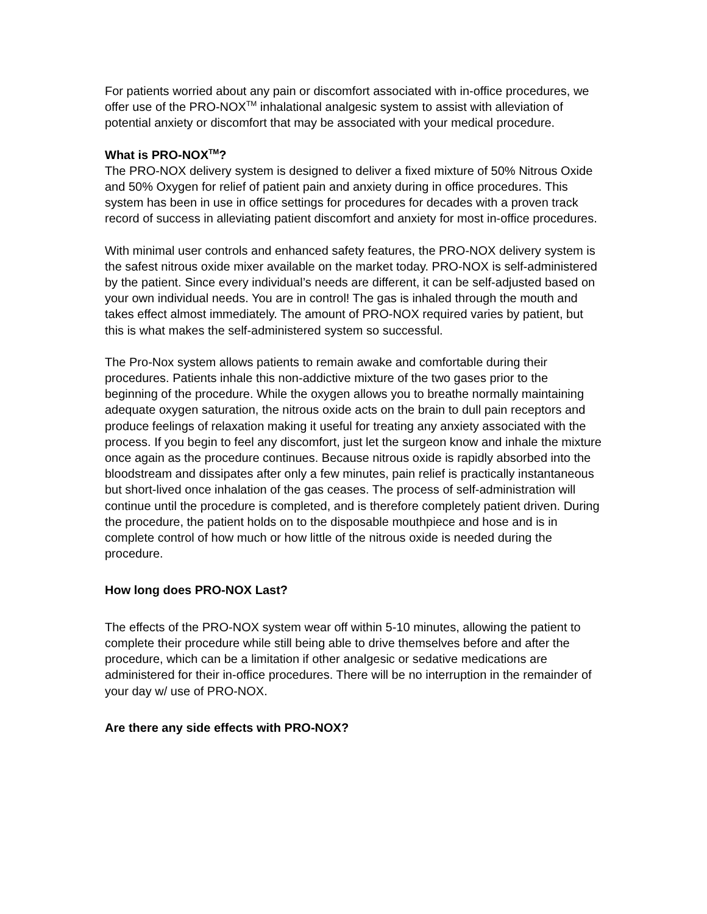For patients worried about any pain or discomfort associated with in-office procedures, we offer use of the PRO-NOX<sup>TM</sup> inhalational analgesic system to assist with alleviation of potential anxiety or discomfort that may be associated with your medical procedure.
What is PRO-NOX<sup>TM</sup>?
The PRO-NOX delivery system is designed to deliver a fixed mixture of 50% Nitrous Oxide and 50% Oxygen for relief of patient pain and anxiety during in office procedures. This system has been in use in office settings for procedures for decades with a proven track record of success in alleviating patient discomfort and anxiety for most in-office procedures.
With minimal user controls and enhanced safety features, the PRO-NOX delivery system is the safest nitrous oxide mixer available on the market today. PRO-NOX is self-administered by the patient. Since every individual’s needs are different, it can be self-adjusted based on your own individual needs. You are in control! The gas is inhaled through the mouth and takes effect almost immediately. The amount of PRO-NOX required varies by patient, but this is what makes the self-administered system so successful.
The Pro-Nox system allows patients to remain awake and comfortable during their procedures. Patients inhale this non-addictive mixture of the two gases prior to the beginning of the procedure. While the oxygen allows you to breathe normally maintaining adequate oxygen saturation, the nitrous oxide acts on the brain to dull pain receptors and produce feelings of relaxation making it useful for treating any anxiety associated with the process. If you begin to feel any discomfort, just let the surgeon know and inhale the mixture once again as the procedure continues. Because nitrous oxide is rapidly absorbed into the bloodstream and dissipates after only a few minutes, pain relief is practically instantaneous but short-lived once inhalation of the gas ceases. The process of self-administration will continue until the procedure is completed, and is therefore completely patient driven. During the procedure, the patient holds on to the disposable mouthpiece and hose and is in complete control of how much or how little of the nitrous oxide is needed during the procedure.
How long does PRO-NOX Last?
The effects of the PRO-NOX system wear off within 5-10 minutes, allowing the patient to complete their procedure while still being able to drive themselves before and after the procedure, which can be a limitation if other analgesic or sedative medications are administered for their in-office procedures. There will be no interruption in the remainder of your day w/ use of PRO-NOX.
Are there any side effects with PRO-NOX?